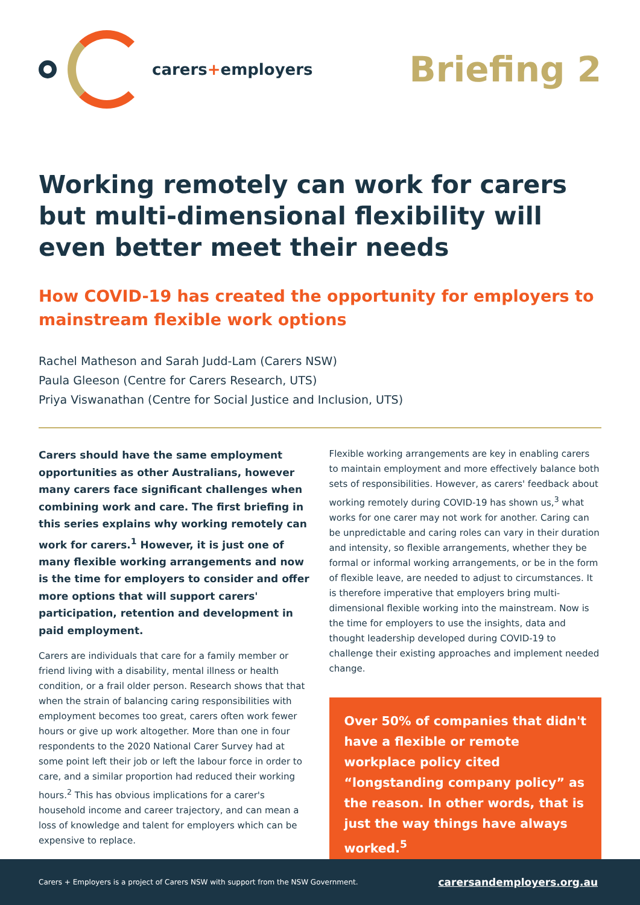carers+employers
Briefing 2
Working remotely can work for carers but multi-dimensional flexibility will even better meet their needs
How COVID-19 has created the opportunity for employers to mainstream flexible work options
Rachel Matheson and Sarah Judd-Lam (Carers NSW)
Paula Gleeson (Centre for Carers Research, UTS)
Priya Viswanathan (Centre for Social Justice and Inclusion, UTS)
Carers should have the same employment opportunities as other Australians, however many carers face significant challenges when combining work and care. The first briefing in this series explains why working remotely can work for carers.<sup>1</sup> However, it is just one of many flexible working arrangements and now is the time for employers to consider and offer more options that will support carers' participation, retention and development in paid employment.
Carers are individuals that care for a family member or friend living with a disability, mental illness or health condition, or a frail older person. Research shows that that when the strain of balancing caring responsibilities with employment becomes too great, carers often work fewer hours or give up work altogether. More than one in four respondents to the 2020 National Carer Survey had at some point left their job or left the labour force in order to care, and a similar proportion had reduced their working hours.<sup>2</sup> This has obvious implications for a carer's household income and career trajectory, and can mean a loss of knowledge and talent for employers which can be expensive to replace.
Flexible working arrangements are key in enabling carers to maintain employment and more effectively balance both sets of responsibilities. However, as carers' feedback about working remotely during COVID-19 has shown us,<sup>3</sup> what works for one carer may not work for another. Caring can be unpredictable and caring roles can vary in their duration and intensity, so flexible arrangements, whether they be formal or informal working arrangements, or be in the form of flexible leave, are needed to adjust to circumstances. It is therefore imperative that employers bring multi-dimensional flexible working into the mainstream. Now is the time for employers to use the insights, data and thought leadership developed during COVID-19 to challenge their existing approaches and implement needed change.
Over 50% of companies that didn't have a flexible or remote workplace policy cited “longstanding company policy” as the reason. In other words, that is just the way things have always worked.<sup>5</sup>
Carers + Employers is a project of Carers NSW with support from the NSW Government. carersandemployers.org.au